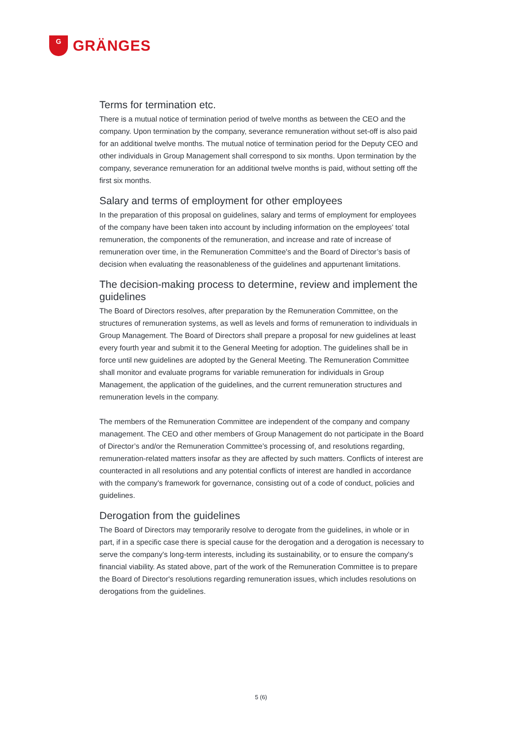G
GRÄNGES
Terms for termination etc.
There is a mutual notice of termination period of twelve months as between the CEO and the company. Upon termination by the company, severance remuneration without set-off is also paid for an additional twelve months. The mutual notice of termination period for the Deputy CEO and other individuals in Group Management shall correspond to six months. Upon termination by the company, severance remuneration for an additional twelve months is paid, without setting off the first six months.
Salary and terms of employment for other employees
In the preparation of this proposal on guidelines, salary and terms of employment for employees of the company have been taken into account by including information on the employees' total remuneration, the components of the remuneration, and increase and rate of increase of remuneration over time, in the Remuneration Committee's and the Board of Director’s basis of decision when evaluating the reasonableness of the guidelines and appurtenant limitations.
The decision-making process to determine, review and implement the guidelines
The Board of Directors resolves, after preparation by the Remuneration Committee, on the structures of remuneration systems, as well as levels and forms of remuneration to individuals in Group Management. The Board of Directors shall prepare a proposal for new guidelines at least every fourth year and submit it to the General Meeting for adoption. The guidelines shall be in force until new guidelines are adopted by the General Meeting. The Remuneration Committee shall monitor and evaluate programs for variable remuneration for individuals in Group Management, the application of the guidelines, and the current remuneration structures and remuneration levels in the company.
The members of the Remuneration Committee are independent of the company and company management. The CEO and other members of Group Management do not participate in the Board of Director’s and/or the Remuneration Committee’s processing of, and resolutions regarding, remuneration-related matters insofar as they are affected by such matters. Conflicts of interest are counteracted in all resolutions and any potential conflicts of interest are handled in accordance with the company's framework for governance, consisting out of a code of conduct, policies and guidelines.
Derogation from the guidelines
The Board of Directors may temporarily resolve to derogate from the guidelines, in whole or in part, if in a specific case there is special cause for the derogation and a derogation is necessary to serve the company's long-term interests, including its sustainability, or to ensure the company's financial viability. As stated above, part of the work of the Remuneration Committee is to prepare the Board of Director's resolutions regarding remuneration issues, which includes resolutions on derogations from the guidelines.
5 (6)